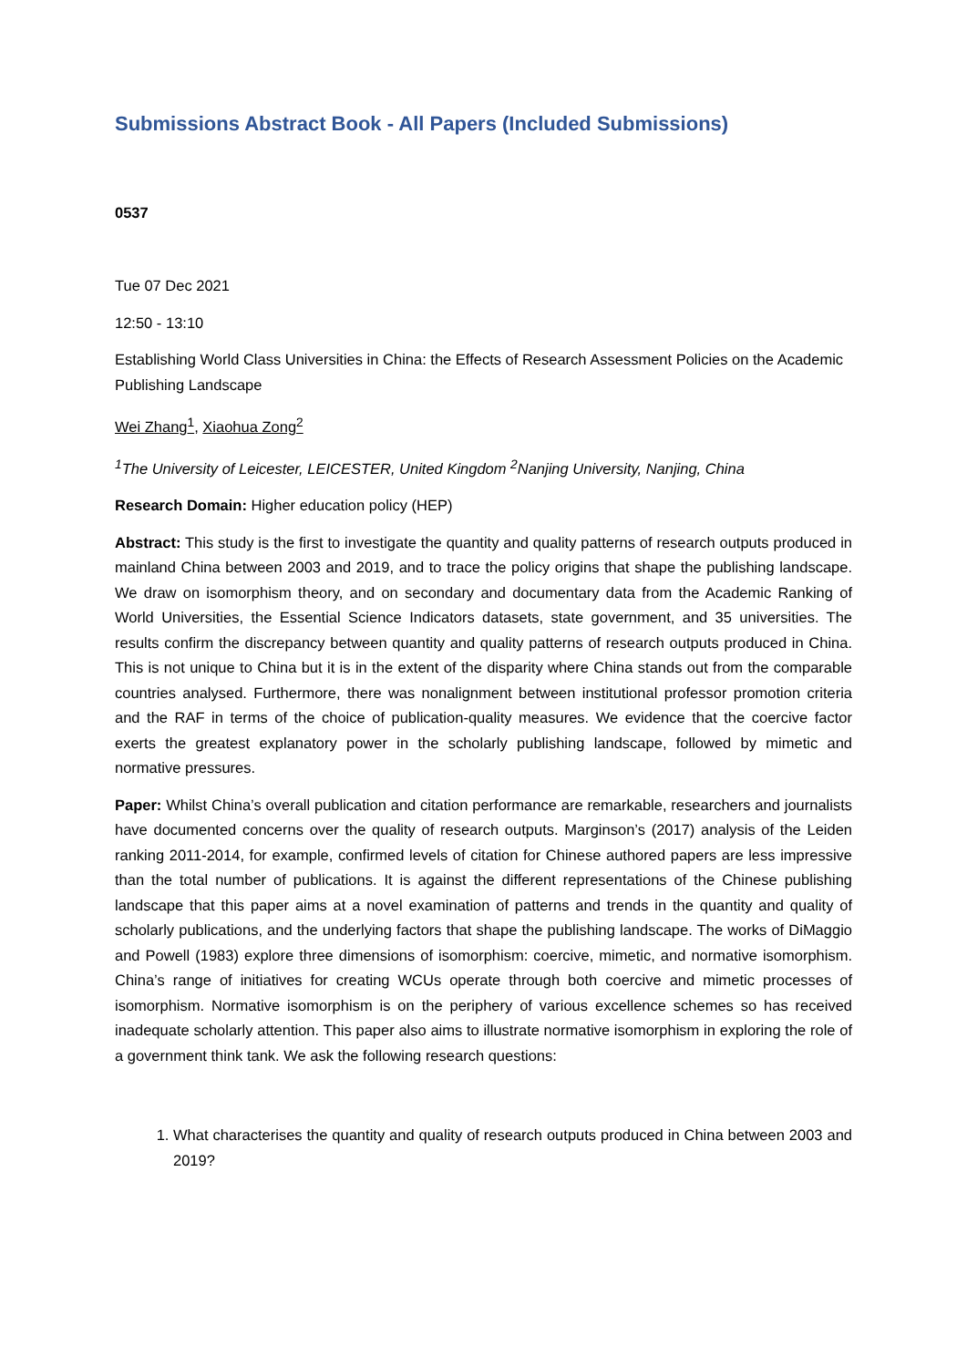Submissions Abstract Book - All Papers (Included Submissions)
0537
Tue 07 Dec 2021
12:50 - 13:10
Establishing World Class Universities in China: the Effects of Research Assessment Policies on the Academic Publishing Landscape
Wei Zhang<sup>1</sup>, Xiaohua Zong<sup>2</sup>
<sup>1</sup> The University of Leicester, LEICESTER, United Kingdom <sup>2</sup>Nanjing University, Nanjing, China
Research Domain: Higher education policy (HEP)
Abstract: This study is the first to investigate the quantity and quality patterns of research outputs produced in mainland China between 2003 and 2019, and to trace the policy origins that shape the publishing landscape. We draw on isomorphism theory, and on secondary and documentary data from the Academic Ranking of World Universities, the Essential Science Indicators datasets, state government, and 35 universities. The results confirm the discrepancy between quantity and quality patterns of research outputs produced in China. This is not unique to China but it is in the extent of the disparity where China stands out from the comparable countries analysed. Furthermore, there was nonalignment between institutional professor promotion criteria and the RAF in terms of the choice of publication-quality measures. We evidence that the coercive factor exerts the greatest explanatory power in the scholarly publishing landscape, followed by mimetic and normative pressures.
Paper: Whilst China’s overall publication and citation performance are remarkable, researchers and journalists have documented concerns over the quality of research outputs. Marginson’s (2017) analysis of the Leiden ranking 2011-2014, for example, confirmed levels of citation for Chinese authored papers are less impressive than the total number of publications. It is against the different representations of the Chinese publishing landscape that this paper aims at a novel examination of patterns and trends in the quantity and quality of scholarly publications, and the underlying factors that shape the publishing landscape. The works of DiMaggio and Powell (1983) explore three dimensions of isomorphism: coercive, mimetic, and normative isomorphism. China’s range of initiatives for creating WCUs operate through both coercive and mimetic processes of isomorphism. Normative isomorphism is on the periphery of various excellence schemes so has received inadequate scholarly attention. This paper also aims to illustrate normative isomorphism in exploring the role of a government think tank. We ask the following research questions:
1. What characterises the quantity and quality of research outputs produced in China between 2003 and 2019?